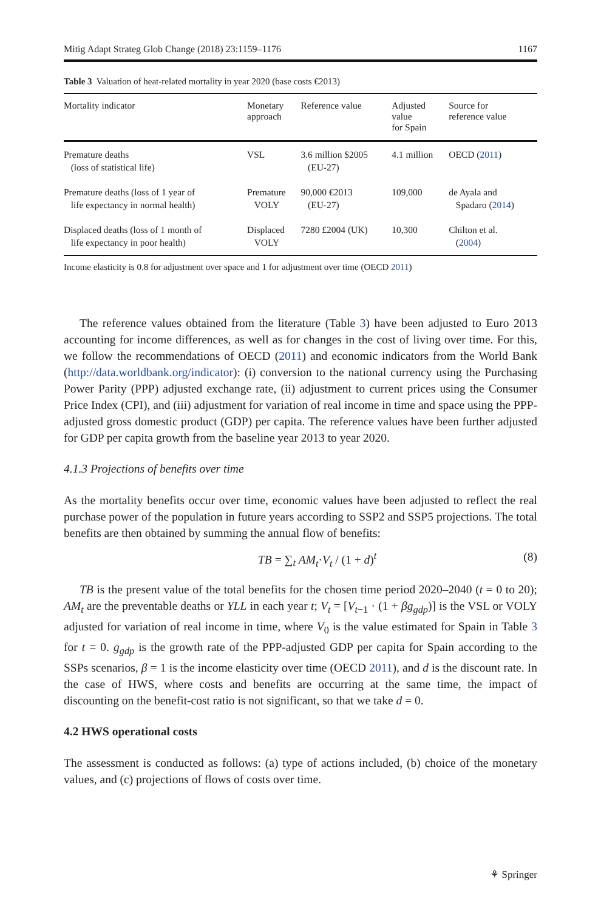Mitig Adapt Strateg Glob Change (2018) 23:1159–1176 1167
Table 3 Valuation of heat-related mortality in year 2020 (base costs €2013)
| Mortality indicator | Monetary approach | Reference value | Adjusted value for Spain | Source for reference value |
| --- | --- | --- | --- | --- |
| Premature deaths (loss of statistical life) | VSL | 3.6 million $2005 (EU-27) | 4.1 million | OECD ( 2011 ) |
| Premature deaths (loss of 1 year of life expectancy in normal health) | Premature VOLY | 90,000 €2013 (EU-27) | 109,000 | de Ayala and Spadaro ( 2014 ) |
| Displaced deaths (loss of 1 month of life expectancy in poor health) | Displaced VOLY | 7280 £2004 (UK) | 10,300 | Chilton et al. ( 2004 ) |
Income elasticity is 0.8 for adjustment over space and 1 for adjustment over time (OECD 2011)
The reference values obtained from the literature (Table 3) have been adjusted to Euro 2013 accounting for income differences, as well as for changes in the cost of living over time. For this, we follow the recommendations of OECD (2011) and economic indicators from the World Bank (http://data.worldbank.org/indicator): (i) conversion to the national currency using the Purchasing Power Parity (PPP) adjusted exchange rate, (ii) adjustment to current prices using the Consumer Price Index (CPI), and (iii) adjustment for variation of real income in time and space using the PPP-adjusted gross domestic product (GDP) per capita. The reference values have been further adjusted for GDP per capita growth from the baseline year 2013 to year 2020.
4.1.3 Projections of benefits over time
As the mortality benefits occur over time, economic values have been adjusted to reflect the real purchase power of the population in future years according to SSP2 and SSP5 projections. The total benefits are then obtained by summing the annual flow of benefits:
TB = ∑<sub>t</sub> AM<sub>t</sub>·V<sub>t</sub> / (1 + d)<sup>t</sup> (8)
TB is the present value of the total benefits for the chosen time period 2020–2040 (t = 0 to 20); AM<sub>t</sub> are the preventable deaths or YLL in each year t; V<sub>t</sub> = [V<sub>t</sub><sub>−1</sub> · (1 + βg<sub>gdp</sub>)] is the VSL or VOLY adjusted for variation of real income in time, where V<sub>0</sub> is the value estimated for Spain in Table 3 for t = 0. g<sub>gdp</sub> is the growth rate of the PPP-adjusted GDP per capita for Spain according to the SSPs scenarios, β = 1 is the income elasticity over time (OECD 2011), and d is the discount rate. In the case of HWS, where costs and benefits are occurring at the same time, the impact of discounting on the benefit-cost ratio is not significant, so that we take d = 0.
4.2 HWS operational costs
The assessment is conducted as follows: (a) type of actions included, (b) choice of the monetary values, and (c) projections of flows of costs over time.
⚘ Springer